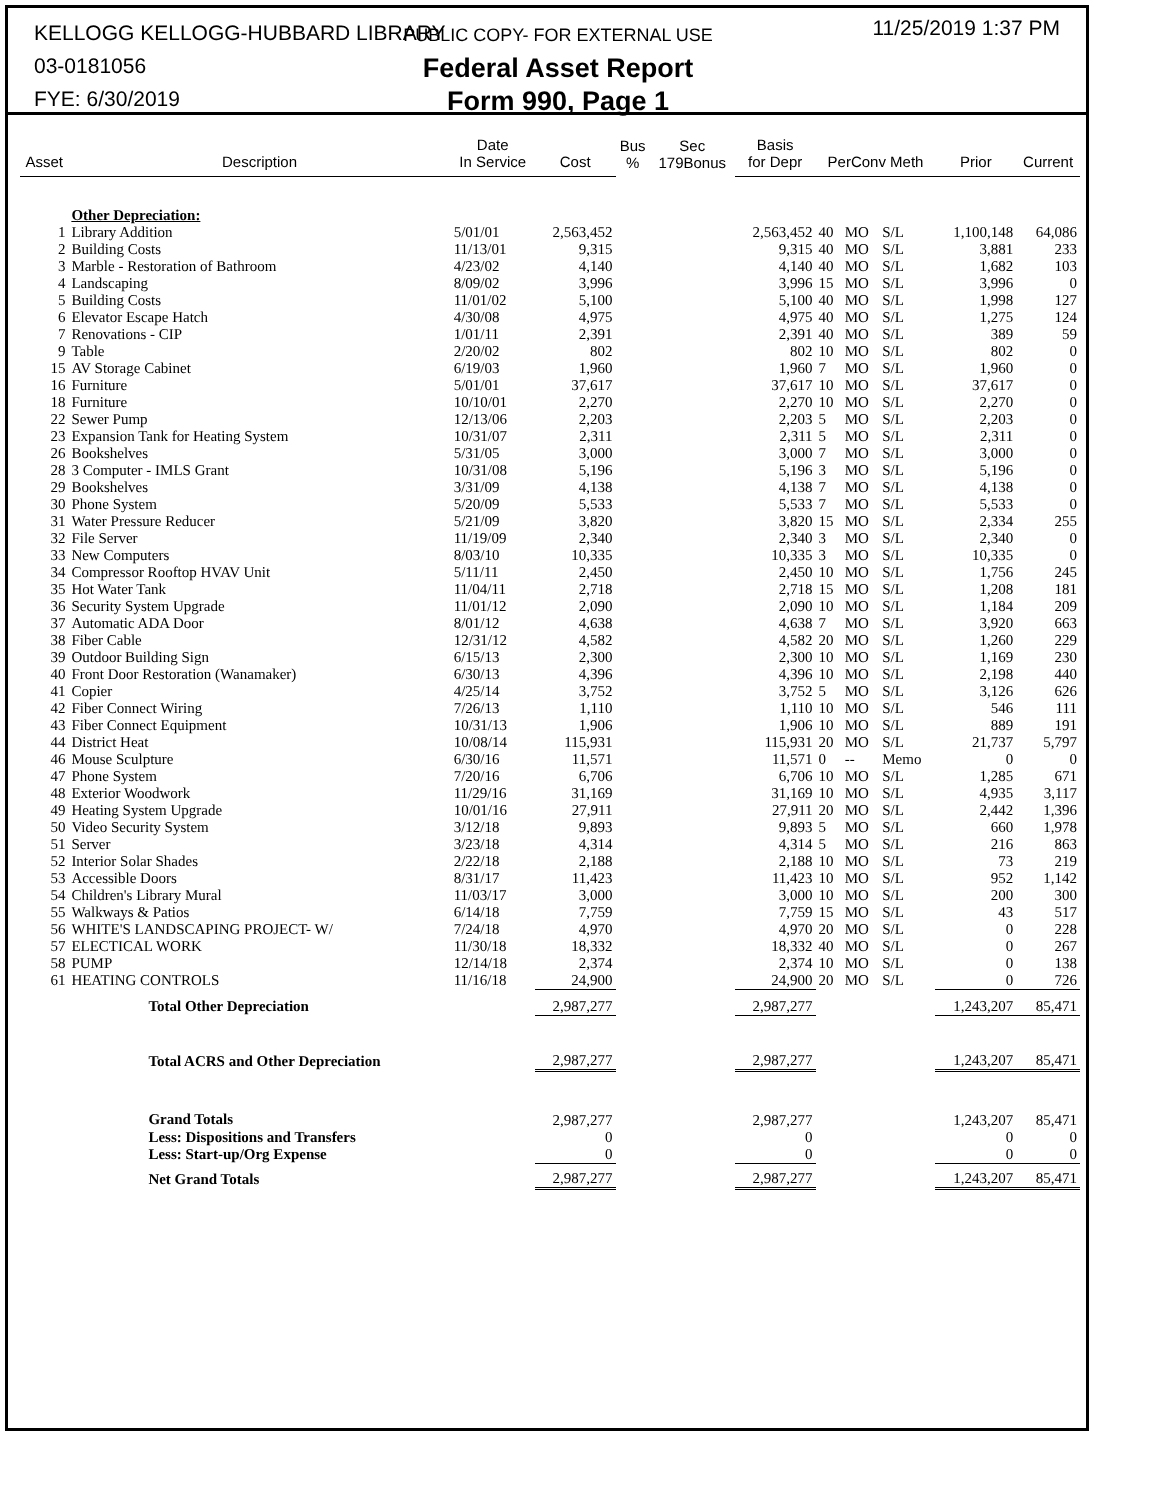KELLOGG KELLOGG-HUBBARD LIBRARY
03-0181056
FYE: 6/30/2019
PUBLIC COPY- FOR EXTERNAL USE
Federal Asset Report
Form 990, Page 1
11/25/2019 1:37 PM
| Asset | Description | Date In Service | Cost | Bus % | Sec 179Bonus | Basis for Depr | PerConv Meth | | | Prior | Current |
| --- | --- | --- | --- | --- | --- | --- | --- | --- | --- | --- | --- |
| | Other Depreciation: | | | | | | | | | | |
| 1 | Library Addition | 5/01/01 | 2,563,452 | | | 2,563,452 | 40 | MO | S/L | 1,100,148 | 64,086 |
| 2 | Building Costs | 11/13/01 | 9,315 | | | 9,315 | 40 | MO | S/L | 3,881 | 233 |
| 3 | Marble - Restoration of Bathroom | 4/23/02 | 4,140 | | | 4,140 | 40 | MO | S/L | 1,682 | 103 |
| 4 | Landscaping | 8/09/02 | 3,996 | | | 3,996 | 15 | MO | S/L | 3,996 | 0 |
| 5 | Building Costs | 11/01/02 | 5,100 | | | 5,100 | 40 | MO | S/L | 1,998 | 127 |
| 6 | Elevator Escape Hatch | 4/30/08 | 4,975 | | | 4,975 | 40 | MO | S/L | 1,275 | 124 |
| 7 | Renovations - CIP | 1/01/11 | 2,391 | | | 2,391 | 40 | MO | S/L | 389 | 59 |
| 9 | Table | 2/20/02 | 802 | | | 802 | 10 | MO | S/L | 802 | 0 |
| 15 | AV Storage Cabinet | 6/19/03 | 1,960 | | | 1,960 | 7 | MO | S/L | 1,960 | 0 |
| 16 | Furniture | 5/01/01 | 37,617 | | | 37,617 | 10 | MO | S/L | 37,617 | 0 |
| 18 | Furniture | 10/10/01 | 2,270 | | | 2,270 | 10 | MO | S/L | 2,270 | 0 |
| 22 | Sewer Pump | 12/13/06 | 2,203 | | | 2,203 | 5 | MO | S/L | 2,203 | 0 |
| 23 | Expansion Tank for Heating System | 10/31/07 | 2,311 | | | 2,311 | 5 | MO | S/L | 2,311 | 0 |
| 26 | Bookshelves | 5/31/05 | 3,000 | | | 3,000 | 7 | MO | S/L | 3,000 | 0 |
| 28 | 3 Computer - IMLS Grant | 10/31/08 | 5,196 | | | 5,196 | 3 | MO | S/L | 5,196 | 0 |
| 29 | Bookshelves | 3/31/09 | 4,138 | | | 4,138 | 7 | MO | S/L | 4,138 | 0 |
| 30 | Phone System | 5/20/09 | 5,533 | | | 5,533 | 7 | MO | S/L | 5,533 | 0 |
| 31 | Water Pressure Reducer | 5/21/09 | 3,820 | | | 3,820 | 15 | MO | S/L | 2,334 | 255 |
| 32 | File Server | 11/19/09 | 2,340 | | | 2,340 | 3 | MO | S/L | 2,340 | 0 |
| 33 | New Computers | 8/03/10 | 10,335 | | | 10,335 | 3 | MO | S/L | 10,335 | 0 |
| 34 | Compressor Rooftop HVAV Unit | 5/11/11 | 2,450 | | | 2,450 | 10 | MO | S/L | 1,756 | 245 |
| 35 | Hot Water Tank | 11/04/11 | 2,718 | | | 2,718 | 15 | MO | S/L | 1,208 | 181 |
| 36 | Security System Upgrade | 11/01/12 | 2,090 | | | 2,090 | 10 | MO | S/L | 1,184 | 209 |
| 37 | Automatic ADA Door | 8/01/12 | 4,638 | | | 4,638 | 7 | MO | S/L | 3,920 | 663 |
| 38 | Fiber Cable | 12/31/12 | 4,582 | | | 4,582 | 20 | MO | S/L | 1,260 | 229 |
| 39 | Outdoor Building Sign | 6/15/13 | 2,300 | | | 2,300 | 10 | MO | S/L | 1,169 | 230 |
| 40 | Front Door Restoration (Wanamaker) | 6/30/13 | 4,396 | | | 4,396 | 10 | MO | S/L | 2,198 | 440 |
| 41 | Copier | 4/25/14 | 3,752 | | | 3,752 | 5 | MO | S/L | 3,126 | 626 |
| 42 | Fiber Connect Wiring | 7/26/13 | 1,110 | | | 1,110 | 10 | MO | S/L | 546 | 111 |
| 43 | Fiber Connect Equipment | 10/31/13 | 1,906 | | | 1,906 | 10 | MO | S/L | 889 | 191 |
| 44 | District Heat | 10/08/14 | 115,931 | | | 115,931 | 20 | MO | S/L | 21,737 | 5,797 |
| 46 | Mouse Sculpture | 6/30/16 | 11,571 | | | 11,571 | 0 | -- | Memo | 0 | 0 |
| 47 | Phone System | 7/20/16 | 6,706 | | | 6,706 | 10 | MO | S/L | 1,285 | 671 |
| 48 | Exterior Woodwork | 11/29/16 | 31,169 | | | 31,169 | 10 | MO | S/L | 4,935 | 3,117 |
| 49 | Heating System Upgrade | 10/01/16 | 27,911 | | | 27,911 | 20 | MO | S/L | 2,442 | 1,396 |
| 50 | Video Security System | 3/12/18 | 9,893 | | | 9,893 | 5 | MO | S/L | 660 | 1,978 |
| 51 | Server | 3/23/18 | 4,314 | | | 4,314 | 5 | MO | S/L | 216 | 863 |
| 52 | Interior Solar Shades | 2/22/18 | 2,188 | | | 2,188 | 10 | MO | S/L | 73 | 219 |
| 53 | Accessible Doors | 8/31/17 | 11,423 | | | 11,423 | 10 | MO | S/L | 952 | 1,142 |
| 54 | Children's Library Mural | 11/03/17 | 3,000 | | | 3,000 | 10 | MO | S/L | 200 | 300 |
| 55 | Walkways & Patios | 6/14/18 | 7,759 | | | 7,759 | 15 | MO | S/L | 43 | 517 |
| 56 | WHITE'S LANDSCAPING PROJECT- W/ | 7/24/18 | 4,970 | | | 4,970 | 20 | MO | S/L | 0 | 228 |
| 57 | ELECTICAL WORK | 11/30/18 | 18,332 | | | 18,332 | 40 | MO | S/L | 0 | 267 |
| 58 | PUMP | 12/14/18 | 2,374 | | | 2,374 | 10 | MO | S/L | 0 | 138 |
| 61 | HEATING CONTROLS | 11/16/18 | 24,900 | | | 24,900 | 20 | MO | S/L | 0 | 726 |
| | Total Other Depreciation | | 2,987,277 | | | 2,987,277 | | | | 1,243,207 | 85,471 |
| | Total ACRS and Other Depreciation | | 2,987,277 | | | 2,987,277 | | | | 1,243,207 | 85,471 |
| | Grand Totals | | 2,987,277 | | | 2,987,277 | | | | 1,243,207 | 85,471 |
| | Less: Dispositions and Transfers | | 0 | | | 0 | | | | 0 | 0 |
| | Less: Start-up/Org Expense | | 0 | | | 0 | | | | 0 | 0 |
| | Net Grand Totals | | 2,987,277 | | | 2,987,277 | | | | 1,243,207 | 85,471 |